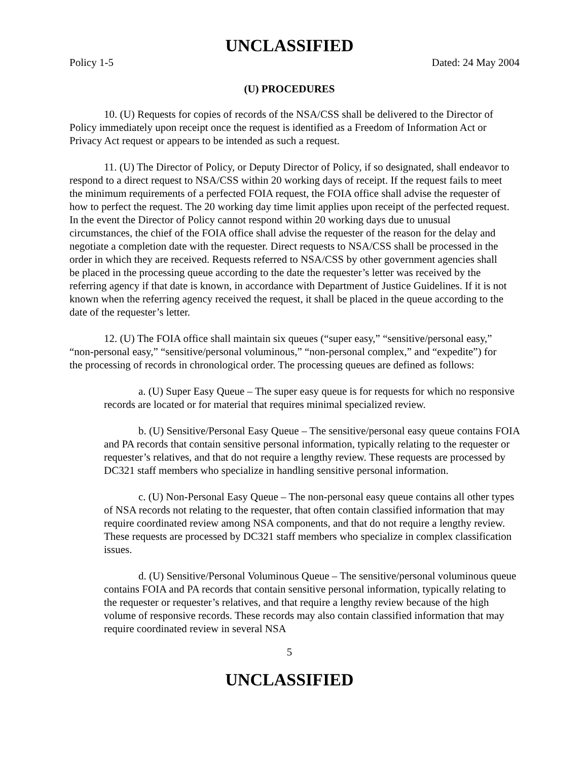UNCLASSIFIED
Policy 1-5 Dated: 24 May 2004
(U) PROCEDURES
10. (U) Requests for copies of records of the NSA/CSS shall be delivered to the Director of Policy immediately upon receipt once the request is identified as a Freedom of Information Act or Privacy Act request or appears to be intended as such a request.
11. (U) The Director of Policy, or Deputy Director of Policy, if so designated, shall endeavor to respond to a direct request to NSA/CSS within 20 working days of receipt. If the request fails to meet the minimum requirements of a perfected FOIA request, the FOIA office shall advise the requester of how to perfect the request. The 20 working day time limit applies upon receipt of the perfected request. In the event the Director of Policy cannot respond within 20 working days due to unusual circumstances, the chief of the FOIA office shall advise the requester of the reason for the delay and negotiate a completion date with the requester. Direct requests to NSA/CSS shall be processed in the order in which they are received. Requests referred to NSA/CSS by other government agencies shall be placed in the processing queue according to the date the requester’s letter was received by the referring agency if that date is known, in accordance with Department of Justice Guidelines. If it is not known when the referring agency received the request, it shall be placed in the queue according to the date of the requester’s letter.
12. (U) The FOIA office shall maintain six queues (“super easy,” “sensitive/personal easy,” “non-personal easy,” “sensitive/personal voluminous,” “non-personal complex,” and “expedite”) for the processing of records in chronological order. The processing queues are defined as follows:
a. (U) Super Easy Queue – The super easy queue is for requests for which no responsive records are located or for material that requires minimal specialized review.
b. (U) Sensitive/Personal Easy Queue – The sensitive/personal easy queue contains FOIA and PA records that contain sensitive personal information, typically relating to the requester or requester’s relatives, and that do not require a lengthy review. These requests are processed by DC321 staff members who specialize in handling sensitive personal information.
c. (U) Non-Personal Easy Queue – The non-personal easy queue contains all other types of NSA records not relating to the requester, that often contain classified information that may require coordinated review among NSA components, and that do not require a lengthy review. These requests are processed by DC321 staff members who specialize in complex classification issues.
d. (U) Sensitive/Personal Voluminous Queue – The sensitive/personal voluminous queue contains FOIA and PA records that contain sensitive personal information, typically relating to the requester or requester’s relatives, and that require a lengthy review because of the high volume of responsive records. These records may also contain classified information that may require coordinated review in several NSA
5
UNCLASSIFIED